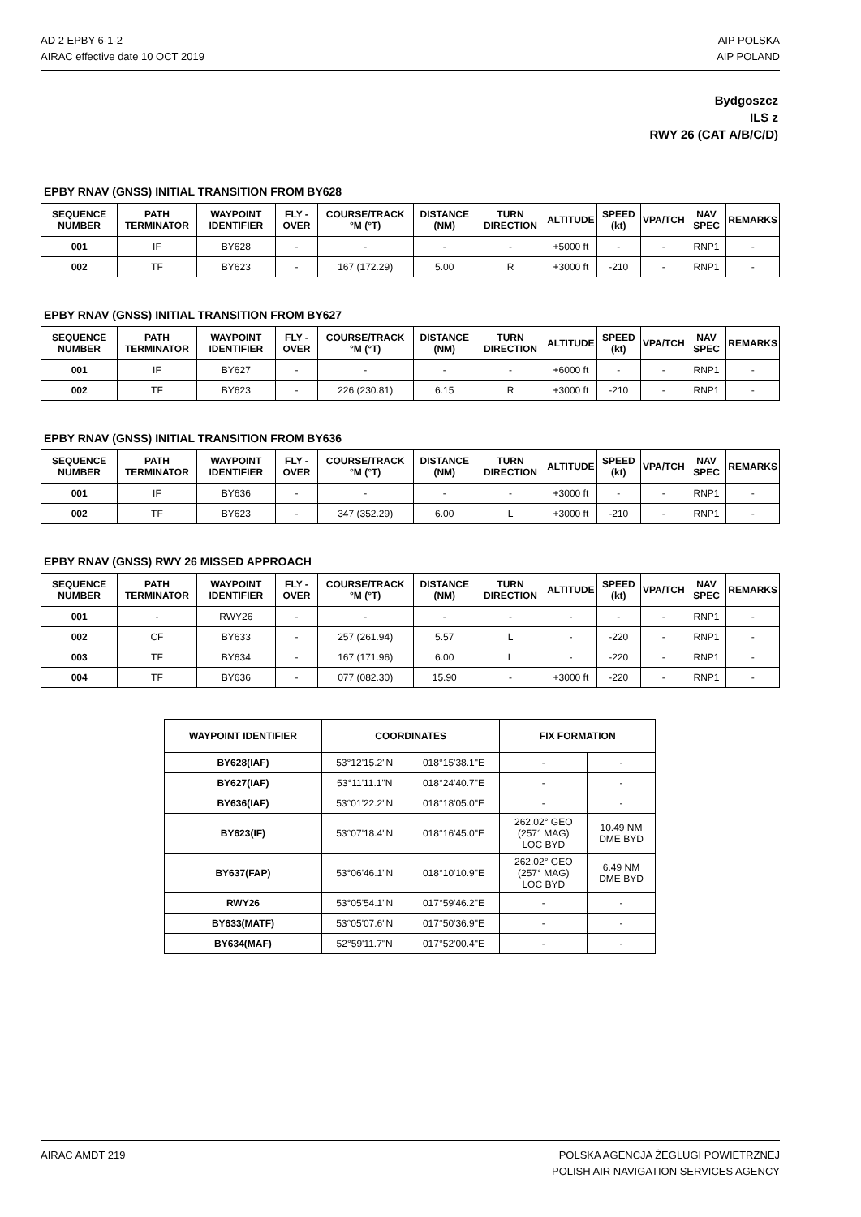AD 2 EPBY 6-1-2
AIRAC effective date 10 OCT 2019
AIP POLSKA
AIP POLAND
Bydgoszcz
ILS z
RWY 26 (CAT A/B/C/D)
EPBY RNAV (GNSS) INITIAL TRANSITION FROM BY628
| SEQUENCE NUMBER | PATH TERMINATOR | WAYPOINT IDENTIFIER | FLY - OVER | COURSE/TRACK °M (°T) | DISTANCE (NM) | TURN DIRECTION | ALTITUDE | SPEED (kt) | VPA/TCH | NAV SPEC | REMARKS |
| --- | --- | --- | --- | --- | --- | --- | --- | --- | --- | --- | --- |
| 001 | IF | BY628 | - | - | - | - | +5000 ft | - | - | RNP1 | - |
| 002 | TF | BY623 | - | 167 (172.29) | 5.00 | R | +3000 ft | -210 | - | RNP1 | - |
EPBY RNAV (GNSS) INITIAL TRANSITION FROM BY627
| SEQUENCE NUMBER | PATH TERMINATOR | WAYPOINT IDENTIFIER | FLY - OVER | COURSE/TRACK °M (°T) | DISTANCE (NM) | TURN DIRECTION | ALTITUDE | SPEED (kt) | VPA/TCH | NAV SPEC | REMARKS |
| --- | --- | --- | --- | --- | --- | --- | --- | --- | --- | --- | --- |
| 001 | IF | BY627 | - | - | - | - | +6000 ft | - | - | RNP1 | - |
| 002 | TF | BY623 | - | 226 (230.81) | 6.15 | R | +3000 ft | -210 | - | RNP1 | - |
EPBY RNAV (GNSS) INITIAL TRANSITION FROM BY636
| SEQUENCE NUMBER | PATH TERMINATOR | WAYPOINT IDENTIFIER | FLY - OVER | COURSE/TRACK °M (°T) | DISTANCE (NM) | TURN DIRECTION | ALTITUDE | SPEED (kt) | VPA/TCH | NAV SPEC | REMARKS |
| --- | --- | --- | --- | --- | --- | --- | --- | --- | --- | --- | --- |
| 001 | IF | BY636 | - | - | - | - | +3000 ft | - | - | RNP1 | - |
| 002 | TF | BY623 | - | 347 (352.29) | 6.00 | L | +3000 ft | -210 | - | RNP1 | - |
EPBY RNAV (GNSS) RWY 26 MISSED APPROACH
| SEQUENCE NUMBER | PATH TERMINATOR | WAYPOINT IDENTIFIER | FLY - OVER | COURSE/TRACK °M (°T) | DISTANCE (NM) | TURN DIRECTION | ALTITUDE | SPEED (kt) | VPA/TCH | NAV SPEC | REMARKS |
| --- | --- | --- | --- | --- | --- | --- | --- | --- | --- | --- | --- |
| 001 | - | RWY26 | - | - | - | - | - | - | - | RNP1 | - |
| 002 | CF | BY633 | - | 257 (261.94) | 5.57 | L | - | -220 | - | RNP1 | - |
| 003 | TF | BY634 | - | 167 (171.96) | 6.00 | L | - | -220 | - | RNP1 | - |
| 004 | TF | BY636 | - | 077 (082.30) | 15.90 | - | +3000 ft | -220 | - | RNP1 | - |
| WAYPOINT IDENTIFIER | COORDINATES | | FIX FORMATION | |
| --- | --- | --- | --- | --- |
| BY628(IAF) | 53°12'15.2"N | 018°15'38.1"E | - | - |
| BY627(IAF) | 53°11'11.1"N | 018°24'40.7"E | - | - |
| BY636(IAF) | 53°01'22.2"N | 018°18'05.0"E | - | - |
| BY623(IF) | 53°07'18.4"N | 018°16'45.0"E | 262.02° GEO (257° MAG) LOC BYD | 10.49 NM DME BYD |
| BY637(FAP) | 53°06'46.1"N | 018°10'10.9"E | 262.02° GEO (257° MAG) LOC BYD | 6.49 NM DME BYD |
| RWY26 | 53°05'54.1"N | 017°59'46.2"E | - | - |
| BY633(MATF) | 53°05'07.6"N | 017°50'36.9"E | - | - |
| BY634(MAF) | 52°59'11.7"N | 017°52'00.4"E | - | - |
AIRAC AMDT 219 POLSKA AGENCJA ŻEGLUGI POWIETRZNEJ
POLISH AIR NAVIGATION SERVICES AGENCY